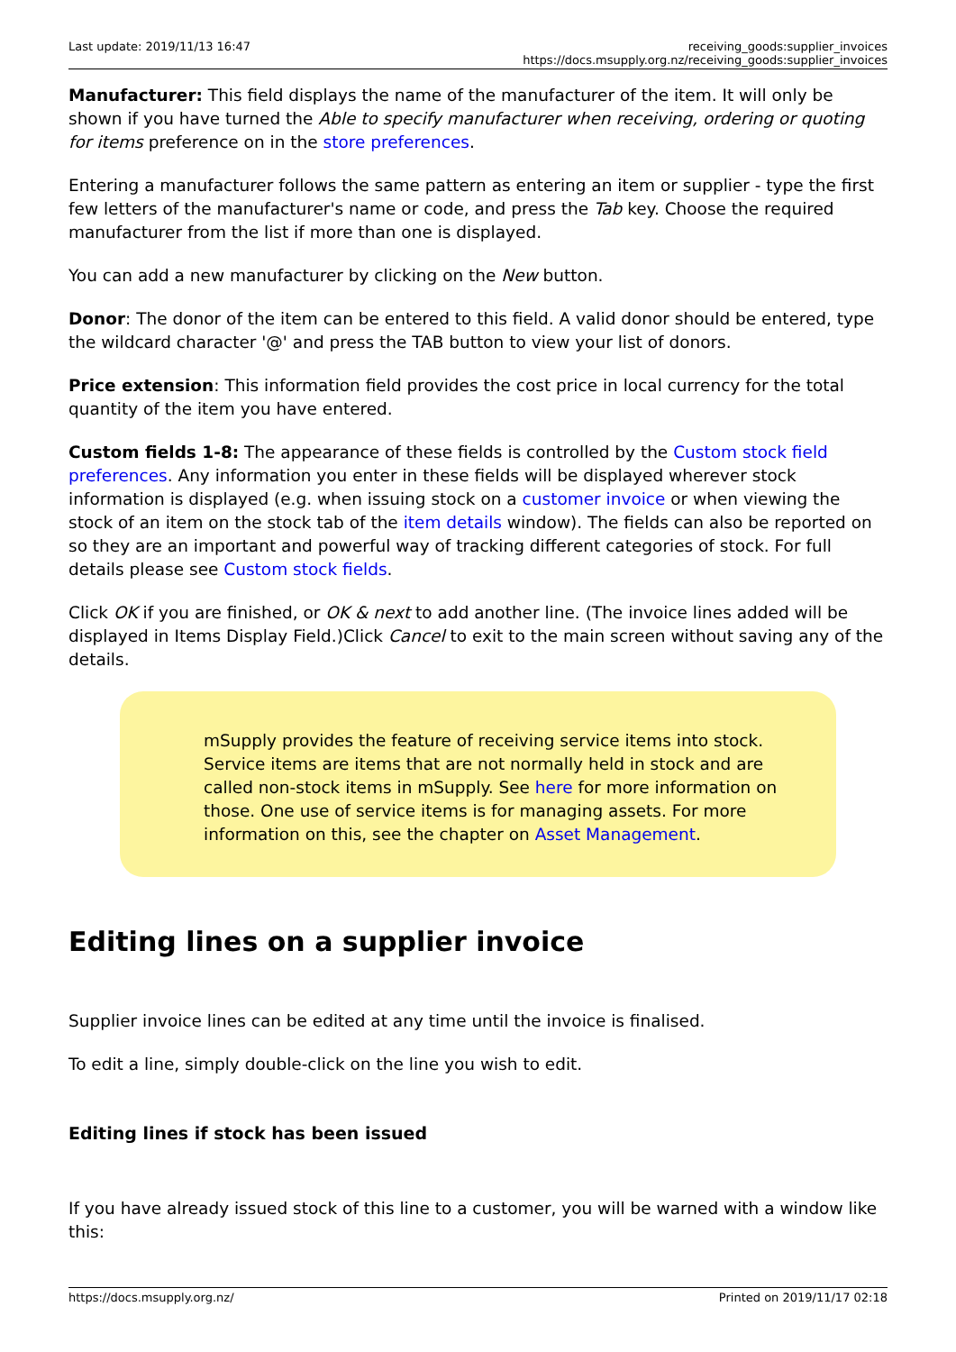Last update: 2019/11/13 16:47 receiving_goods:supplier_invoices https://docs.msupply.org.nz/receiving_goods:supplier_invoices
Manufacturer: This field displays the name of the manufacturer of the item. It will only be shown if you have turned the Able to specify manufacturer when receiving, ordering or quoting for items preference on in the store preferences.
Entering a manufacturer follows the same pattern as entering an item or supplier - type the first few letters of the manufacturer's name or code, and press the Tab key. Choose the required manufacturer from the list if more than one is displayed.
You can add a new manufacturer by clicking on the New button.
Donor: The donor of the item can be entered to this field. A valid donor should be entered, type the wildcard character '@' and press the TAB button to view your list of donors.
Price extension: This information field provides the cost price in local currency for the total quantity of the item you have entered.
Custom fields 1-8: The appearance of these fields is controlled by the Custom stock field preferences. Any information you enter in these fields will be displayed wherever stock information is displayed (e.g. when issuing stock on a customer invoice or when viewing the stock of an item on the stock tab of the item details window). The fields can also be reported on so they are an important and powerful way of tracking different categories of stock. For full details please see Custom stock fields.
Click OK if you are finished, or OK & next to add another line. (The invoice lines added will be displayed in Items Display Field.)Click Cancel to exit to the main screen without saving any of the details.
mSupply provides the feature of receiving service items into stock. Service items are items that are not normally held in stock and are called non-stock items in mSupply. See here for more information on those. One use of service items is for managing assets. For more information on this, see the chapter on Asset Management.
Editing lines on a supplier invoice
Supplier invoice lines can be edited at any time until the invoice is finalised.
To edit a line, simply double-click on the line you wish to edit.
Editing lines if stock has been issued
If you have already issued stock of this line to a customer, you will be warned with a window like this:
https://docs.msupply.org.nz/ Printed on 2019/11/17 02:18